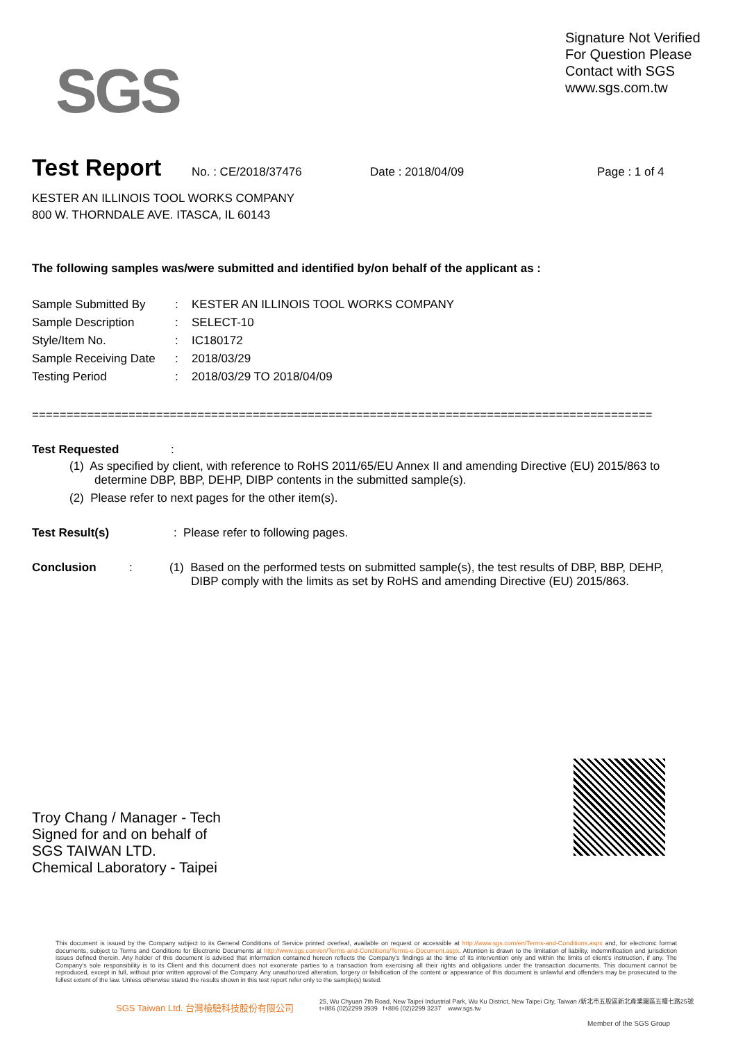SGS
Signature Not Verified
For Question Please
Contact with SGS
www.sgs.com.tw
Test Report No. : CE/2018/37476 Date : 2018/04/09 Page : 1 of 4
KESTER AN ILLINOIS TOOL WORKS COMPANY
800 W. THORNDALE AVE. ITASCA, IL 60143
The following samples was/were submitted and identified by/on behalf of the applicant as :
| Sample Submitted By | : | KESTER AN ILLINOIS TOOL WORKS COMPANY |
| Sample Description | : | SELECT-10 |
| Style/Item No. | : | IC180172 |
| Sample Receiving Date | : | 2018/03/29 |
| Testing Period | : | 2018/03/29 TO 2018/04/09 |
==========================================================================================
Test Requested :
(1) As specified by client, with reference to RoHS 2011/65/EU Annex II and amending Directive (EU) 2015/863 to determine DBP, BBP, DEHP, DIBP contents in the submitted sample(s).
(2) Please refer to next pages for the other item(s).
Test Result(s) : Please refer to following pages.
Conclusion: (1) Based on the performed tests on submitted sample(s), the test results of DBP, BBP, DEHP,
DIBP comply with the limits as set by RoHS and amending Directive (EU) 2015/863.
Troy Chang / Manager - Tech
Signed for and on behalf of
SGS TAIWAN LTD.
Chemical Laboratory - Taipei
This document is issued by the Company subject to its General Conditions of Service printed overleaf, available on request or accessible at http://www.sgs.com/en/Terms-and-Conditions.aspx and, for electronic format documents, subject to Terms and Conditions for Electronic Documents at http://www.sgs.com/en/Terms-and-Conditions/Terms-e-Document.aspx. Attention is drawn to the limitation of liability, indemnification and jurisdiction issues defined therein. Any holder of this document is advised that information contained hereon reflects the Company's findings at the time of its intervention only and within the limits of client's instruction, if any. The Company's sole responsibility is to its Client and this document does not exonerate parties to a transaction from exercising all their rights and obligations under the transaction documents. This document cannot be reproduced, except in full, without prior written approval of the Company. Any unauthorized alteration, forgery or falsification of the content or appearance of this document is unlawful and offenders may be prosecuted to the fullest extent of the law. Unless otherwise stated the results shown in this test report refer only to the sample(s) tested.
SGS Taiwan Ltd. 台灣檢驗科技股份有限公司
25, Wu Chyuan 7th Road, New Taipei Industrial Park, Wu Ku District, New Taipei City, Taiwan /新北市五股區新北產業園區五權七路25號
t+886 (02)2299 3939 f+886 (02)2299 3237 www.sgs.tw
Member of the SGS Group